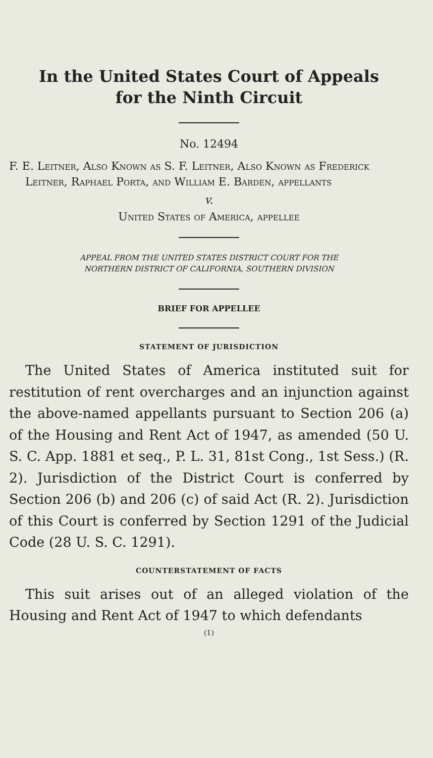In the United States Court of Appeals
for the Ninth Circuit
No. 12494
F. E. Leitner, Also Known as S. F. Leitner, Also Known as Frederick Leitner, Raphael Porta, and William E. Barden, appellants
v.
United States of America, appellee
APPEAL FROM THE UNITED STATES DISTRICT COURT FOR THE
NORTHERN DISTRICT OF CALIFORNIA, SOUTHERN DIVISION
BRIEF FOR APPELLEE
STATEMENT OF JURISDICTION
The United States of America instituted suit for restitution of rent overcharges and an injunction against the above-named appellants pursuant to Section 206 (a) of the Housing and Rent Act of 1947, as amended (50 U. S. C. App. 1881 et seq., P. L. 31, 81st Cong., 1st Sess.) (R. 2). Jurisdiction of the District Court is conferred by Section 206 (b) and 206 (c) of said Act (R. 2). Jurisdiction of this Court is conferred by Section 1291 of the Judicial Code (28 U. S. C. 1291).
COUNTERSTATEMENT OF FACTS
This suit arises out of an alleged violation of the Housing and Rent Act of 1947 to which defendants
(1)